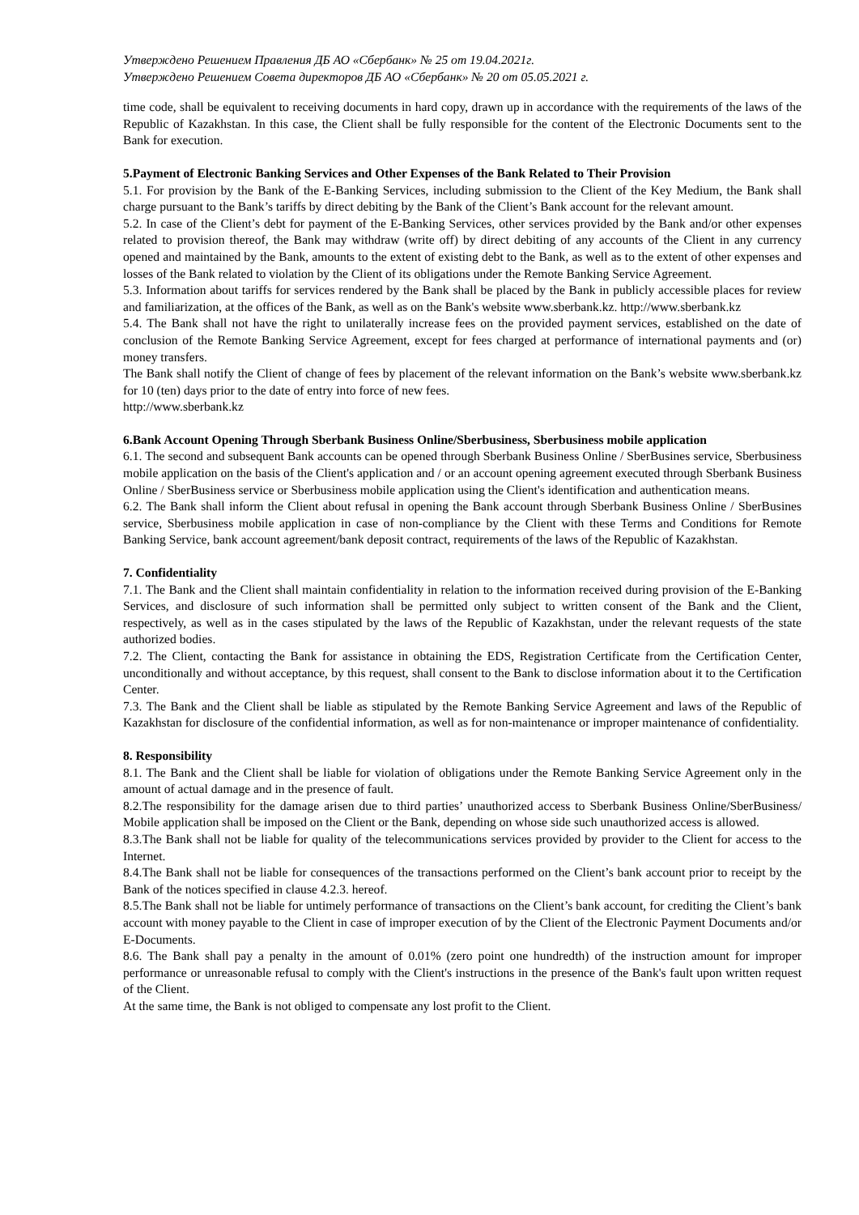Утверждено Решением Правления ДБ АО «Сбербанк» № 25 от 19.04.2021г.
Утверждено Решением Совета директоров ДБ АО «Сбербанк» № 20 от 05.05.2021 г.
time code, shall be equivalent to receiving documents in hard copy, drawn up in accordance with the requirements of the laws of the Republic of Kazakhstan. In this case, the Client shall be fully responsible for the content of the Electronic Documents sent to the Bank for execution.
5.Payment of Electronic Banking Services and Other Expenses of the Bank Related to Their Provision
5.1. For provision by the Bank of the E-Banking Services, including submission to the Client of the Key Medium, the Bank shall charge pursuant to the Bank’s tariffs by direct debiting by the Bank of the Client’s Bank account for the relevant amount.
5.2. In case of the Client’s debt for payment of the E-Banking Services, other services provided by the Bank and/or other expenses related to provision thereof, the Bank may withdraw (write off) by direct debiting of any accounts of the Client in any currency opened and maintained by the Bank, amounts to the extent of existing debt to the Bank, as well as to the extent of other expenses and losses of the Bank related to violation by the Client of its obligations under the Remote Banking Service Agreement.
5.3. Information about tariffs for services rendered by the Bank shall be placed by the Bank in publicly accessible places for review and familiarization, at the offices of the Bank, as well as on the Bank's website www.sberbank.kz. http://www.sberbank.kz
5.4. The Bank shall not have the right to unilaterally increase fees on the provided payment services, established on the date of conclusion of the Remote Banking Service Agreement, except for fees charged at performance of international payments and (or) money transfers.
The Bank shall notify the Client of change of fees by placement of the relevant information on the Bank’s website www.sberbank.kz for 10 (ten) days prior to the date of entry into force of new fees.
http://www.sberbank.kz
6.Bank Account Opening Through Sberbank Business Online/Sberbusiness, Sberbusiness mobile application
6.1. The second and subsequent Bank accounts can be opened through Sberbank Business Online / SberBusines service, Sberbusiness mobile application on the basis of the Client's application and / or an account opening agreement executed through Sberbank Business Online / SberBusiness service or Sberbusiness mobile application using the Client's identification and authentication means.
6.2. The Bank shall inform the Client about refusal in opening the Bank account through Sberbank Business Online / SberBusines service, Sberbusiness mobile application in case of non-compliance by the Client with these Terms and Conditions for Remote Banking Service, bank account agreement/bank deposit contract, requirements of the laws of the Republic of Kazakhstan.
7. Confidentiality
7.1. The Bank and the Client shall maintain confidentiality in relation to the information received during provision of the E-Banking Services, and disclosure of such information shall be permitted only subject to written consent of the Bank and the Client, respectively, as well as in the cases stipulated by the laws of the Republic of Kazakhstan, under the relevant requests of the state authorized bodies.
7.2. The Client, contacting the Bank for assistance in obtaining the EDS, Registration Certificate from the Certification Center, unconditionally and without acceptance, by this request, shall consent to the Bank to disclose information about it to the Certification Center.
7.3. The Bank and the Client shall be liable as stipulated by the Remote Banking Service Agreement and laws of the Republic of Kazakhstan for disclosure of the confidential information, as well as for non-maintenance or improper maintenance of confidentiality.
8. Responsibility
8.1. The Bank and the Client shall be liable for violation of obligations under the Remote Banking Service Agreement only in the amount of actual damage and in the presence of fault.
8.2.The responsibility for the damage arisen due to third parties’ unauthorized access to Sberbank Business Online/SberBusiness/ Mobile application shall be imposed on the Client or the Bank, depending on whose side such unauthorized access is allowed.
8.3.The Bank shall not be liable for quality of the telecommunications services provided by provider to the Client for access to the Internet.
8.4.The Bank shall not be liable for consequences of the transactions performed on the Client’s bank account prior to receipt by the Bank of the notices specified in clause 4.2.3. hereof.
8.5.The Bank shall not be liable for untimely performance of transactions on the Client’s bank account, for crediting the Client’s bank account with money payable to the Client in case of improper execution of by the Client of the Electronic Payment Documents and/or E-Documents.
8.6. The Bank shall pay a penalty in the amount of 0.01% (zero point one hundredth) of the instruction amount for improper performance or unreasonable refusal to comply with the Client's instructions in the presence of the Bank's fault upon written request of the Client.
At the same time, the Bank is not obliged to compensate any lost profit to the Client.